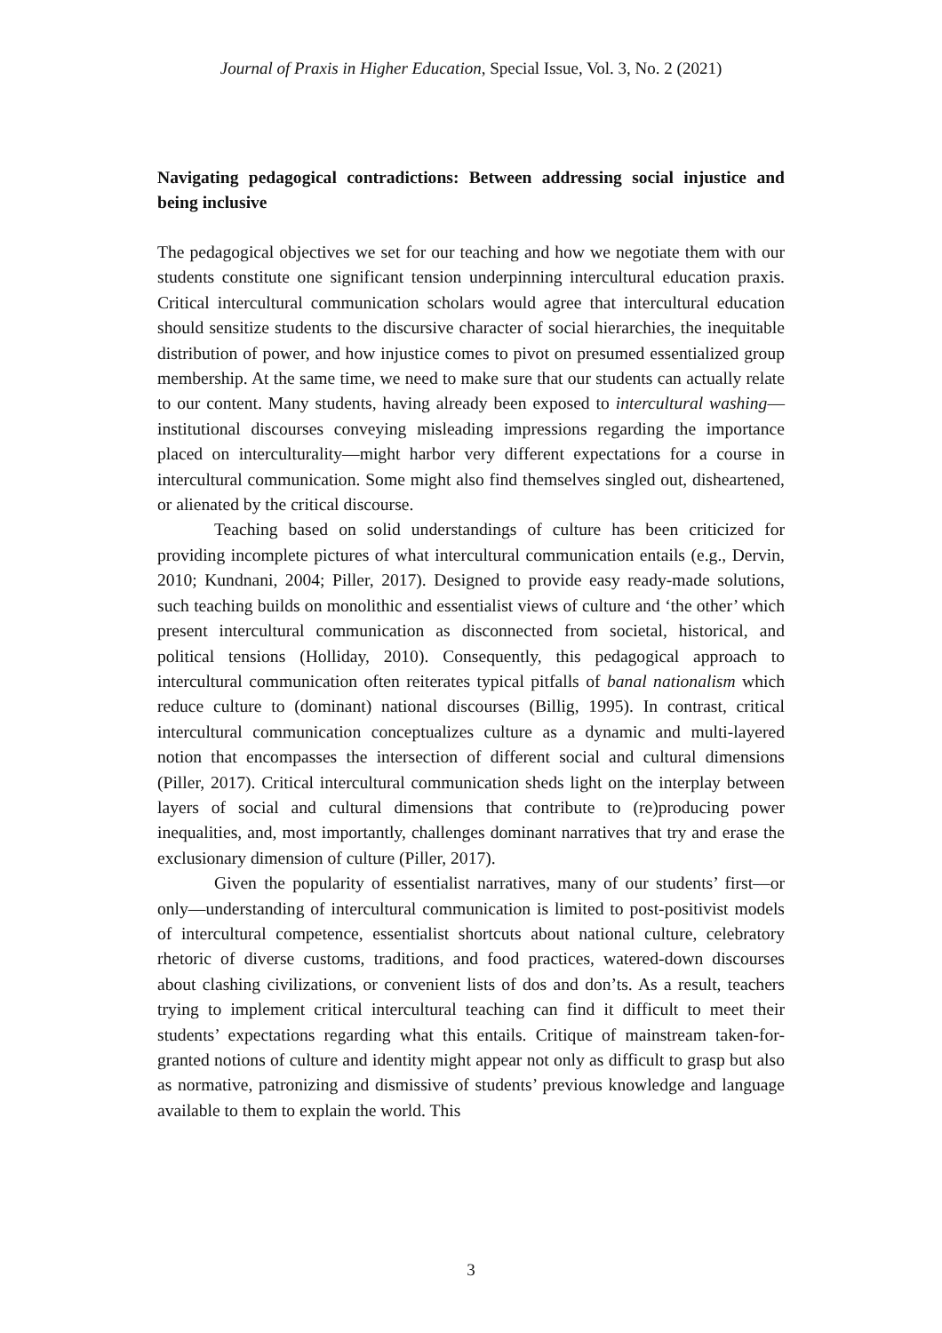Journal of Praxis in Higher Education, Special Issue, Vol. 3, No. 2 (2021)
Navigating pedagogical contradictions: Between addressing social injustice and being inclusive
The pedagogical objectives we set for our teaching and how we negotiate them with our students constitute one significant tension underpinning intercultural education praxis. Critical intercultural communication scholars would agree that intercultural education should sensitize students to the discursive character of social hierarchies, the inequitable distribution of power, and how injustice comes to pivot on presumed essentialized group membership. At the same time, we need to make sure that our students can actually relate to our content. Many students, having already been exposed to intercultural washing—institutional discourses conveying misleading impressions regarding the importance placed on interculturality—might harbor very different expectations for a course in intercultural communication. Some might also find themselves singled out, disheartened, or alienated by the critical discourse.
Teaching based on solid understandings of culture has been criticized for providing incomplete pictures of what intercultural communication entails (e.g., Dervin, 2010; Kundnani, 2004; Piller, 2017). Designed to provide easy ready-made solutions, such teaching builds on monolithic and essentialist views of culture and ‘the other’ which present intercultural communication as disconnected from societal, historical, and political tensions (Holliday, 2010). Consequently, this pedagogical approach to intercultural communication often reiterates typical pitfalls of banal nationalism which reduce culture to (dominant) national discourses (Billig, 1995). In contrast, critical intercultural communication conceptualizes culture as a dynamic and multi-layered notion that encompasses the intersection of different social and cultural dimensions (Piller, 2017). Critical intercultural communication sheds light on the interplay between layers of social and cultural dimensions that contribute to (re)producing power inequalities, and, most importantly, challenges dominant narratives that try and erase the exclusionary dimension of culture (Piller, 2017).
Given the popularity of essentialist narratives, many of our students’ first—or only—understanding of intercultural communication is limited to post-positivist models of intercultural competence, essentialist shortcuts about national culture, celebratory rhetoric of diverse customs, traditions, and food practices, watered-down discourses about clashing civilizations, or convenient lists of dos and don’ts. As a result, teachers trying to implement critical intercultural teaching can find it difficult to meet their students’ expectations regarding what this entails. Critique of mainstream taken-for-granted notions of culture and identity might appear not only as difficult to grasp but also as normative, patronizing and dismissive of students’ previous knowledge and language available to them to explain the world. This
3